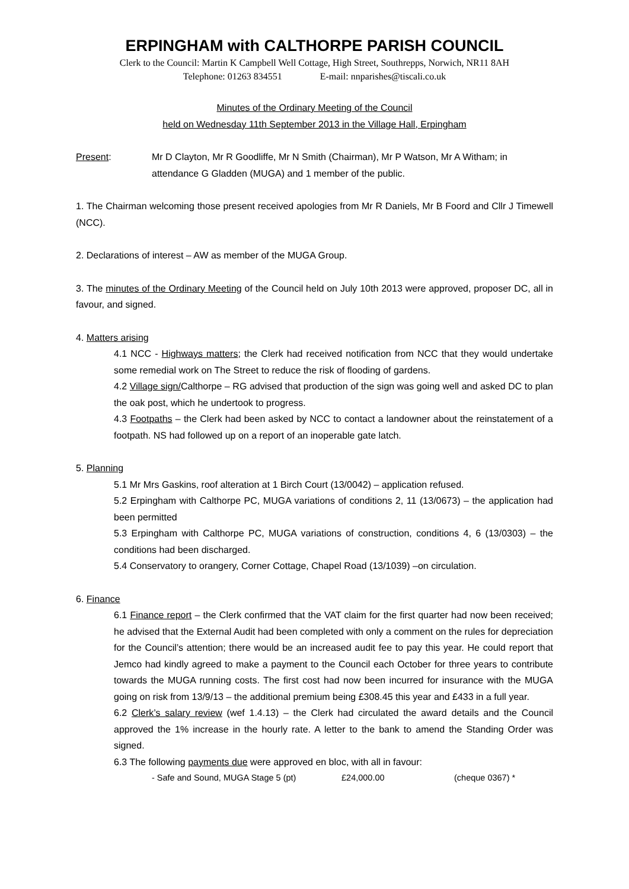ERPINGHAM with CALTHORPE PARISH COUNCIL
Clerk to the Council: Martin K Campbell Well Cottage, High Street, Southrepps, Norwich, NR11 8AH
Telephone: 01263 834551 E-mail: nnparishes@tiscali.co.uk
Minutes of the Ordinary Meeting of the Council
held on Wednesday 11th September 2013 in the Village Hall, Erpingham
Present: Mr D Clayton, Mr R Goodliffe, Mr N Smith (Chairman), Mr P Watson, Mr A Witham; in attendance G Gladden (MUGA) and 1 member of the public.
1. The Chairman welcoming those present received apologies from Mr R Daniels, Mr B Foord and Cllr J Timewell (NCC).
2. Declarations of interest – AW as member of the MUGA Group.
3. The minutes of the Ordinary Meeting of the Council held on July 10th 2013 were approved, proposer DC, all in favour, and signed.
4. Matters arising
4.1 NCC - Highways matters; the Clerk had received notification from NCC that they would undertake some remedial work on The Street to reduce the risk of flooding of gardens.
4.2 Village sign/Calthorpe – RG advised that production of the sign was going well and asked DC to plan the oak post, which he undertook to progress.
4.3 Footpaths – the Clerk had been asked by NCC to contact a landowner about the reinstatement of a footpath. NS had followed up on a report of an inoperable gate latch.
5. Planning
5.1 Mr Mrs Gaskins, roof alteration at 1 Birch Court (13/0042) – application refused.
5.2 Erpingham with Calthorpe PC, MUGA variations of conditions 2, 11 (13/0673) – the application had been permitted
5.3 Erpingham with Calthorpe PC, MUGA variations of construction, conditions 4, 6 (13/0303) – the conditions had been discharged.
5.4 Conservatory to orangery, Corner Cottage, Chapel Road (13/1039) –on circulation.
6. Finance
6.1 Finance report – the Clerk confirmed that the VAT claim for the first quarter had now been received; he advised that the External Audit had been completed with only a comment on the rules for depreciation for the Council’s attention; there would be an increased audit fee to pay this year. He could report that Jemco had kindly agreed to make a payment to the Council each October for three years to contribute towards the MUGA running costs. The first cost had now been incurred for insurance with the MUGA going on risk from 13/9/13 – the additional premium being £308.45 this year and £433 in a full year.
6.2 Clerk’s salary review (wef 1.4.13) – the Clerk had circulated the award details and the Council approved the 1% increase in the hourly rate. A letter to the bank to amend the Standing Order was signed.
6.3 The following payments due were approved en bloc, with all in favour:
- Safe and Sound, MUGA Stage 5 (pt) £24,000.00 (cheque 0367) *